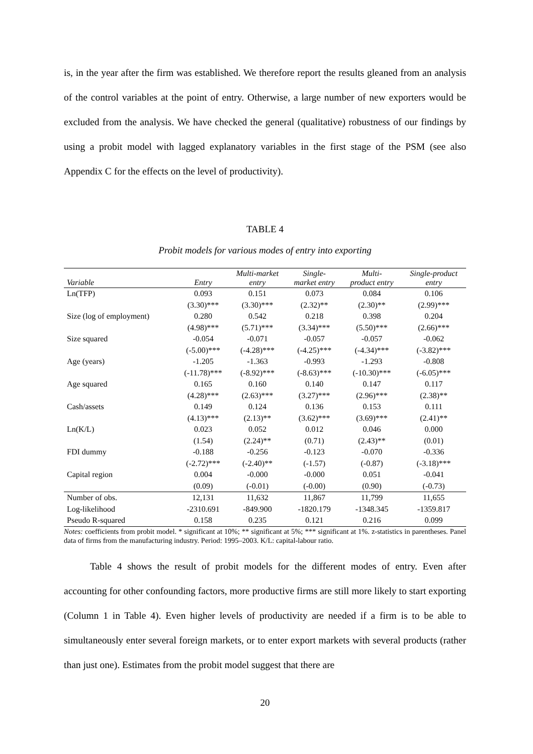is, in the year after the firm was established. We therefore report the results gleaned from an analysis of the control variables at the point of entry. Otherwise, a large number of new exporters would be excluded from the analysis. We have checked the general (qualitative) robustness of our findings by using a probit model with lagged explanatory variables in the first stage of the PSM (see also Appendix C for the effects on the level of productivity).
TABLE 4
Probit models for various modes of entry into exporting
| Variable | Entry | Multi-market entry | Single- market entry | Multi- product entry | Single-product entry |
| --- | --- | --- | --- | --- | --- |
| Ln(TFP) | 0.093 | 0.151 | 0.073 | 0.084 | 0.106 |
| | (3.30)*** | (3.30)*** | (2.32)** | (2.30)** | (2.99)*** |
| Size (log of employment) | 0.280 | 0.542 | 0.218 | 0.398 | 0.204 |
| | (4.98)*** | (5.71)*** | (3.34)*** | (5.50)*** | (2.66)*** |
| Size squared | -0.054 | -0.071 | -0.057 | -0.057 | -0.062 |
| | (-5.00)*** | (-4.28)*** | (-4.25)*** | (-4.34)*** | (-3.82)*** |
| Age (years) | -1.205 | -1.363 | -0.993 | -1.293 | -0.808 |
| | (-11.78)*** | (-8.92)*** | (-8.63)*** | (-10.30)*** | (-6.05)*** |
| Age squared | 0.165 | 0.160 | 0.140 | 0.147 | 0.117 |
| | (4.28)*** | (2.63)*** | (3.27)*** | (2.96)*** | (2.38)** |
| Cash/assets | 0.149 | 0.124 | 0.136 | 0.153 | 0.111 |
| | (4.13)*** | (2.13)** | (3.62)*** | (3.69)*** | (2.41)** |
| Ln(K/L) | 0.023 | 0.052 | 0.012 | 0.046 | 0.000 |
| | (1.54) | (2.24)** | (0.71) | (2.43)** | (0.01) |
| FDI dummy | -0.188 | -0.256 | -0.123 | -0.070 | -0.336 |
| | (-2.72)*** | (-2.40)** | (-1.57) | (-0.87) | (-3.18)*** |
| Capital region | 0.004 | -0.000 | -0.000 | 0.051 | -0.041 |
| | (0.09) | (-0.01) | (-0.00) | (0.90) | (-0.73) |
| Number of obs. | 12,131 | 11,632 | 11,867 | 11,799 | 11,655 |
| Log-likelihood | -2310.691 | -849.900 | -1820.179 | -1348.345 | -1359.817 |
| Pseudo R-squared | 0.158 | 0.235 | 0.121 | 0.216 | 0.099 |
Notes: coefficients from probit model. * significant at 10%; ** significant at 5%; *** significant at 1%. z-statistics in parentheses. Panel data of firms from the manufacturing industry. Period: 1995–2003. K/L: capital-labour ratio.
Table 4 shows the result of probit models for the different modes of entry. Even after accounting for other confounding factors, more productive firms are still more likely to start exporting (Column 1 in Table 4). Even higher levels of productivity are needed if a firm is to be able to simultaneously enter several foreign markets, or to enter export markets with several products (rather than just one). Estimates from the probit model suggest that there are
20